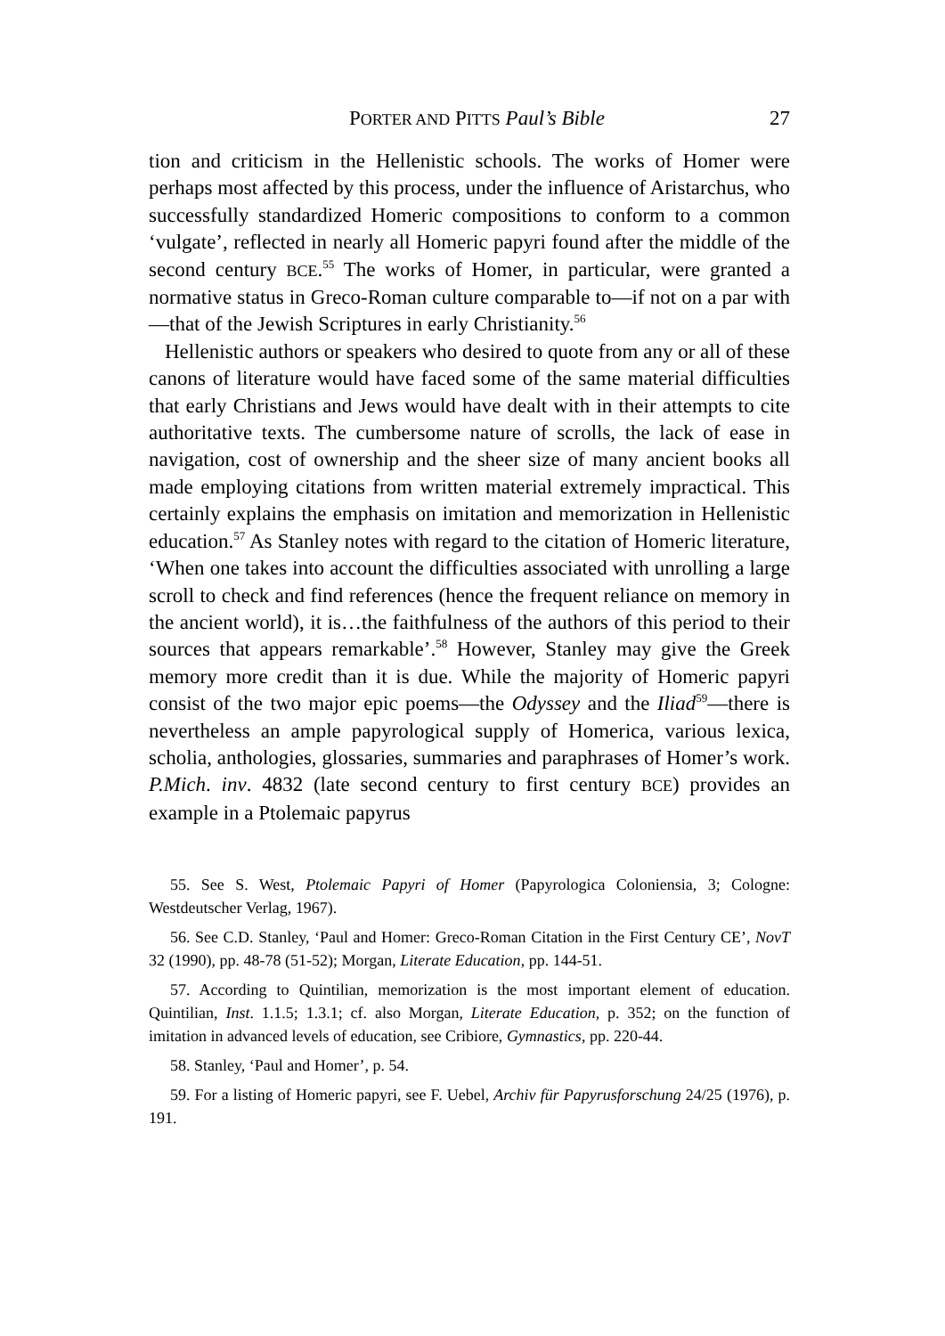PORTER AND PITTS Paul’s Bible 27
tion and criticism in the Hellenistic schools. The works of Homer were perhaps most affected by this process, under the influence of Aristarchus, who successfully standardized Homeric compositions to conform to a common ‘vulgate’, reflected in nearly all Homeric papyri found after the middle of the second century BCE.<sup>55</sup> The works of Homer, in particular, were granted a normative status in Greco-Roman culture comparable to—if not on a par with—that of the Jewish Scriptures in early Christianity.<sup>56</sup>
Hellenistic authors or speakers who desired to quote from any or all of these canons of literature would have faced some of the same material difficulties that early Christians and Jews would have dealt with in their attempts to cite authoritative texts. The cumbersome nature of scrolls, the lack of ease in navigation, cost of ownership and the sheer size of many ancient books all made employing citations from written material extremely impractical. This certainly explains the emphasis on imitation and memorization in Hellenistic education.<sup>57</sup> As Stanley notes with regard to the citation of Homeric literature, ‘When one takes into account the difficulties associated with unrolling a large scroll to check and find references (hence the frequent reliance on memory in the ancient world), it is…the faithfulness of the authors of this period to their sources that appears remarkable’.<sup>58</sup> However, Stanley may give the Greek memory more credit than it is due. While the majority of Homeric papyri consist of the two major epic poems—the Odyssey and the Iliad<sup>59</sup>—there is nevertheless an ample papyrological supply of Homerica, various lexica, scholia, anthologies, glossaries, summaries and paraphrases of Homer’s work. P.Mich. inv. 4832 (late second century to first century BCE) provides an example in a Ptolemaic papyrus
55. See S. West, Ptolemaic Papyri of Homer (Papyrologica Coloniensia, 3; Cologne: Westdeutscher Verlag, 1967).
56. See C.D. Stanley, ‘Paul and Homer: Greco-Roman Citation in the First Century CE’, NovT 32 (1990), pp. 48-78 (51-52); Morgan, Literate Education, pp. 144-51.
57. According to Quintilian, memorization is the most important element of education. Quintilian, Inst. 1.1.5; 1.3.1; cf. also Morgan, Literate Education, p. 352; on the function of imitation in advanced levels of education, see Cribiore, Gymnastics, pp. 220-44.
58. Stanley, ‘Paul and Homer’, p. 54.
59. For a listing of Homeric papyri, see F. Uebel, Archiv für Papyrusforschung 24/25 (1976), p. 191.